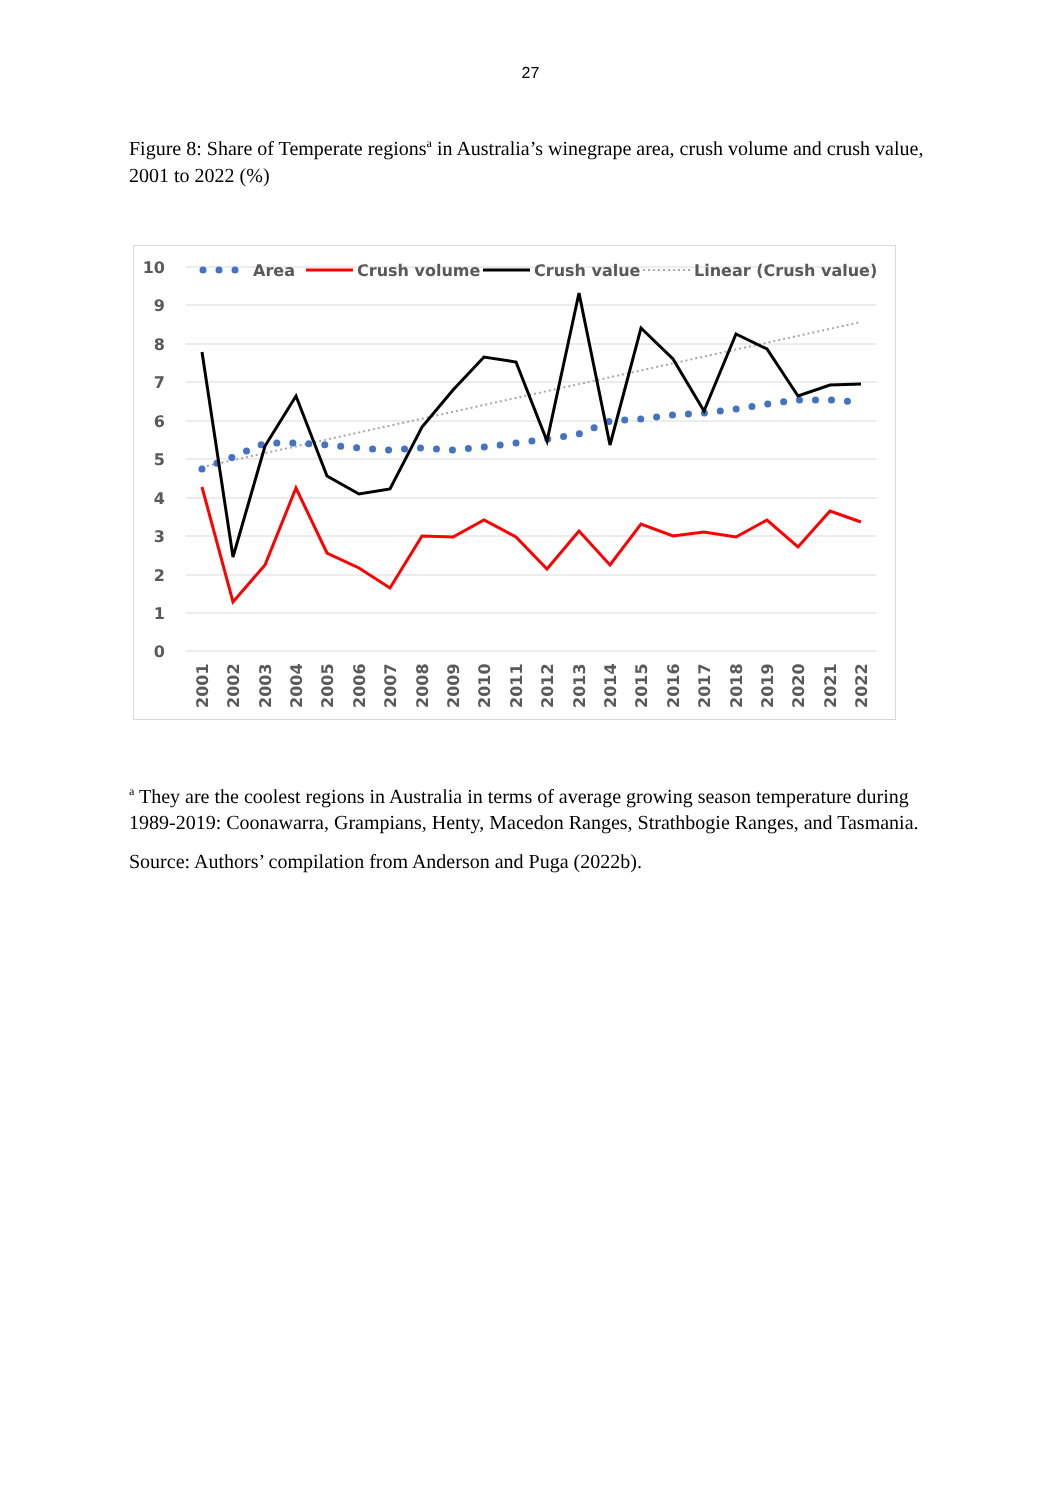27
Figure 8: Share of Temperate regions<sup>a</sup> in Australia’s winegrape area, crush volume and crush value, 2001 to 2022 (%)
10
9
8
7
6
5
4
3
2
1
0
Area
Crush volume
Crush value
Linear (Crush value)
2001
2002
2003
2004
2005
2006
2007
2008
2009
2010
2011
2012
2013
2014
2015
2016
2017
2018
2019
2020
2021
2022
<sup>a</sup> They are the coolest regions in Australia in terms of average growing season temperature during 1989-2019: Coonawarra, Grampians, Henty, Macedon Ranges, Strathbogie Ranges, and Tasmania.
Source: Authors’ compilation from Anderson and Puga (2022b).